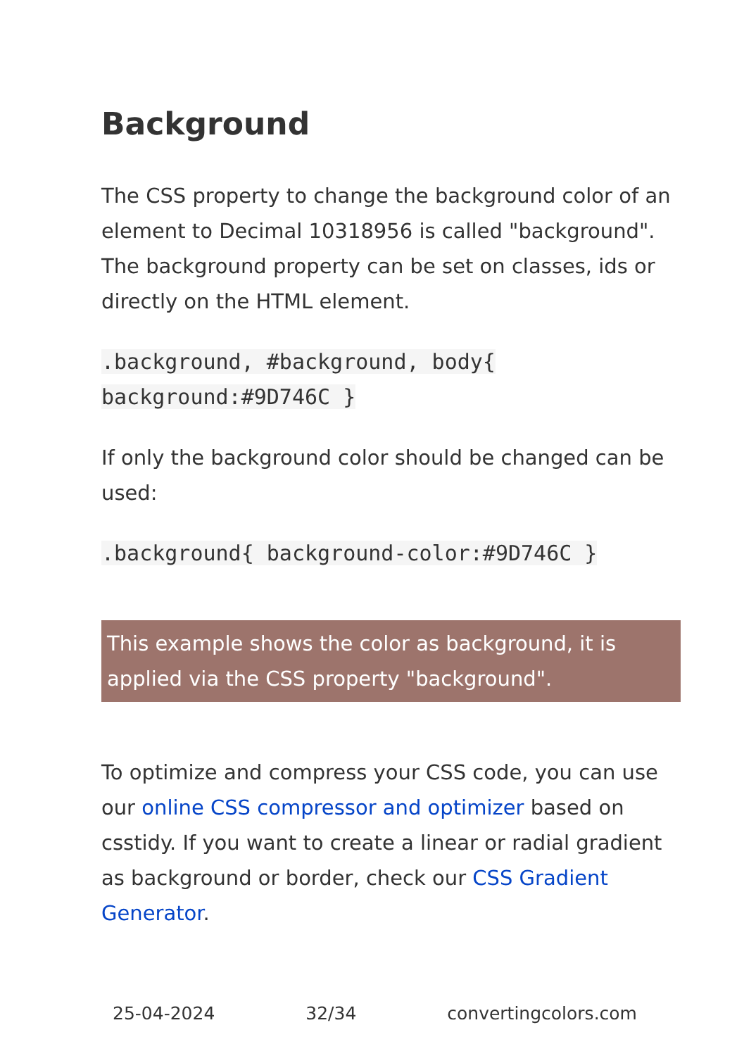Background
The CSS property to change the background color of an element to Decimal 10318956 is called "background". The background property can be set on classes, ids or directly on the HTML element.
.background, #background, body{ background:#9D746C }
If only the background color should be changed can be used:
.background{ background-color:#9D746C }
This example shows the color as background, it is applied via the CSS property "background".
To optimize and compress your CSS code, you can use our online CSS compressor and optimizer based on csstidy. If you want to create a linear or radial gradient as background or border, check our CSS Gradient Generator.
25-04-2024 32/34 convertingcolors.com